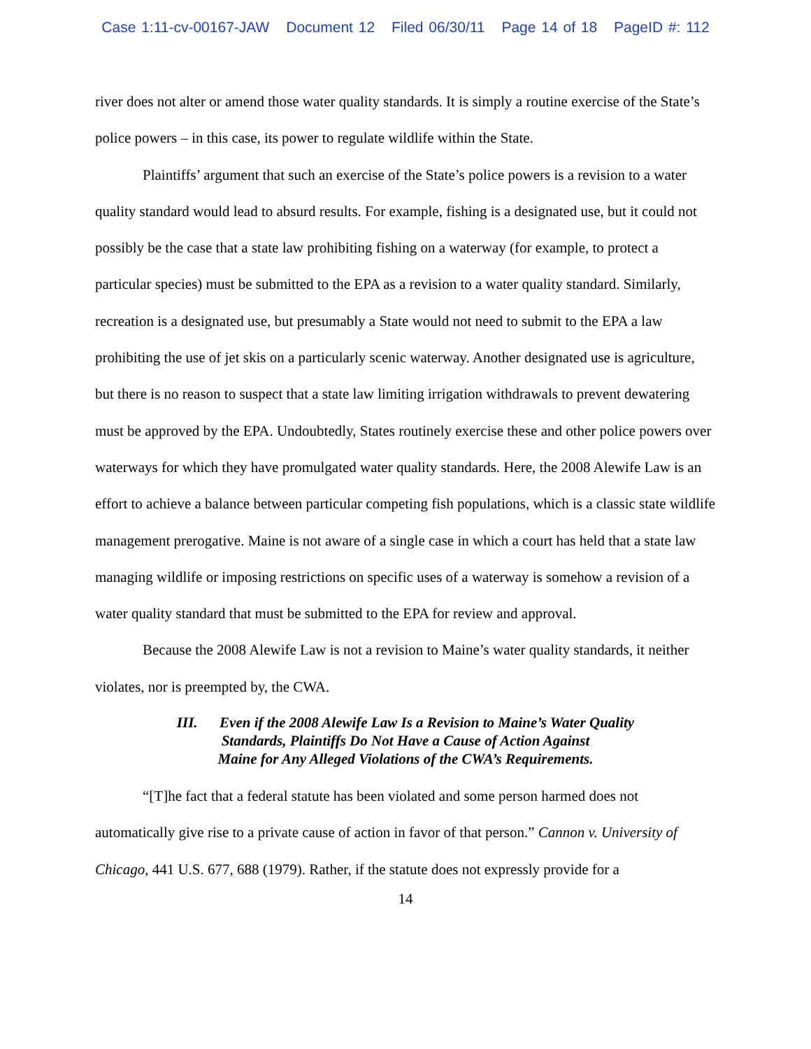Case 1:11-cv-00167-JAW Document 12 Filed 06/30/11 Page 14 of 18 PageID #: 112
river does not alter or amend those water quality standards. It is simply a routine exercise of the State’s police powers – in this case, its power to regulate wildlife within the State.
Plaintiffs’ argument that such an exercise of the State’s police powers is a revision to a water quality standard would lead to absurd results. For example, fishing is a designated use, but it could not possibly be the case that a state law prohibiting fishing on a waterway (for example, to protect a particular species) must be submitted to the EPA as a revision to a water quality standard. Similarly, recreation is a designated use, but presumably a State would not need to submit to the EPA a law prohibiting the use of jet skis on a particularly scenic waterway. Another designated use is agriculture, but there is no reason to suspect that a state law limiting irrigation withdrawals to prevent dewatering must be approved by the EPA. Undoubtedly, States routinely exercise these and other police powers over waterways for which they have promulgated water quality standards. Here, the 2008 Alewife Law is an effort to achieve a balance between particular competing fish populations, which is a classic state wildlife management prerogative. Maine is not aware of a single case in which a court has held that a state law managing wildlife or imposing restrictions on specific uses of a waterway is somehow a revision of a water quality standard that must be submitted to the EPA for review and approval.
Because the 2008 Alewife Law is not a revision to Maine’s water quality standards, it neither violates, nor is preempted by, the CWA.
III. Even if the 2008 Alewife Law Is a Revision to Maine’s Water Quality
Standards, Plaintiffs Do Not Have a Cause of Action Against
Maine for Any Alleged Violations of the CWA’s Requirements.
“[T]he fact that a federal statute has been violated and some person harmed does not automatically give rise to a private cause of action in favor of that person.” Cannon v. University of Chicago, 441 U.S. 677, 688 (1979). Rather, if the statute does not expressly provide for a
14